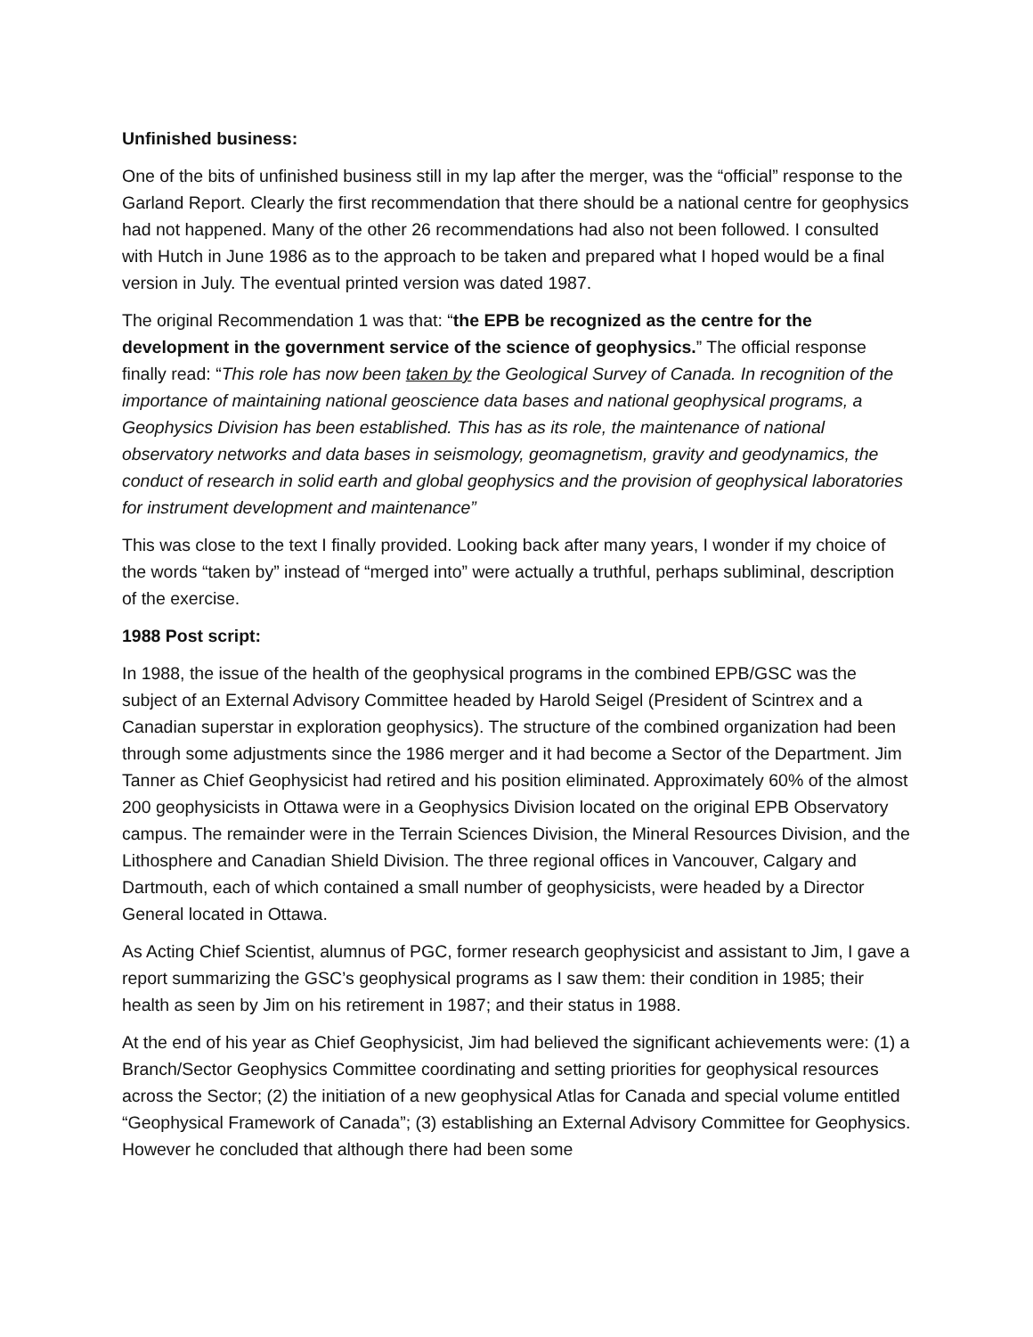Unfinished business:
One of the bits of unfinished business still in my lap after the merger, was the “official” response to the Garland Report. Clearly the first recommendation that there should be a national centre for geophysics had not happened. Many of the other 26 recommendations had also not been followed. I consulted with Hutch in June 1986 as to the approach to be taken and prepared what I hoped would be a final version in July. The eventual printed version was dated 1987.
The original Recommendation 1 was that: “the EPB be recognized as the centre for the development in the government service of the science of geophysics.” The official response finally read: “This role has now been taken by the Geological Survey of Canada. In recognition of the importance of maintaining national geoscience data bases and national geophysical programs, a Geophysics Division has been established. This has as its role, the maintenance of national observatory networks and data bases in seismology, geomagnetism, gravity and geodynamics, the conduct of research in solid earth and global geophysics and the provision of geophysical laboratories for instrument development and maintenance”
This was close to the text I finally provided. Looking back after many years, I wonder if my choice of the words “taken by” instead of “merged into” were actually a truthful, perhaps subliminal, description of the exercise.
1988 Post script:
In 1988, the issue of the health of the geophysical programs in the combined EPB/GSC was the subject of an External Advisory Committee headed by Harold Seigel (President of Scintrex and a Canadian superstar in exploration geophysics). The structure of the combined organization had been through some adjustments since the 1986 merger and it had become a Sector of the Department. Jim Tanner as Chief Geophysicist had retired and his position eliminated. Approximately 60% of the almost 200 geophysicists in Ottawa were in a Geophysics Division located on the original EPB Observatory campus. The remainder were in the Terrain Sciences Division, the Mineral Resources Division, and the Lithosphere and Canadian Shield Division. The three regional offices in Vancouver, Calgary and Dartmouth, each of which contained a small number of geophysicists, were headed by a Director General located in Ottawa.
As Acting Chief Scientist, alumnus of PGC, former research geophysicist and assistant to Jim, I gave a report summarizing the GSC’s geophysical programs as I saw them: their condition in 1985; their health as seen by Jim on his retirement in 1987; and their status in 1988.
At the end of his year as Chief Geophysicist, Jim had believed the significant achievements were: (1) a Branch/Sector Geophysics Committee coordinating and setting priorities for geophysical resources across the Sector; (2) the initiation of a new geophysical Atlas for Canada and special volume entitled “Geophysical Framework of Canada”; (3) establishing an External Advisory Committee for Geophysics. However he concluded that although there had been some